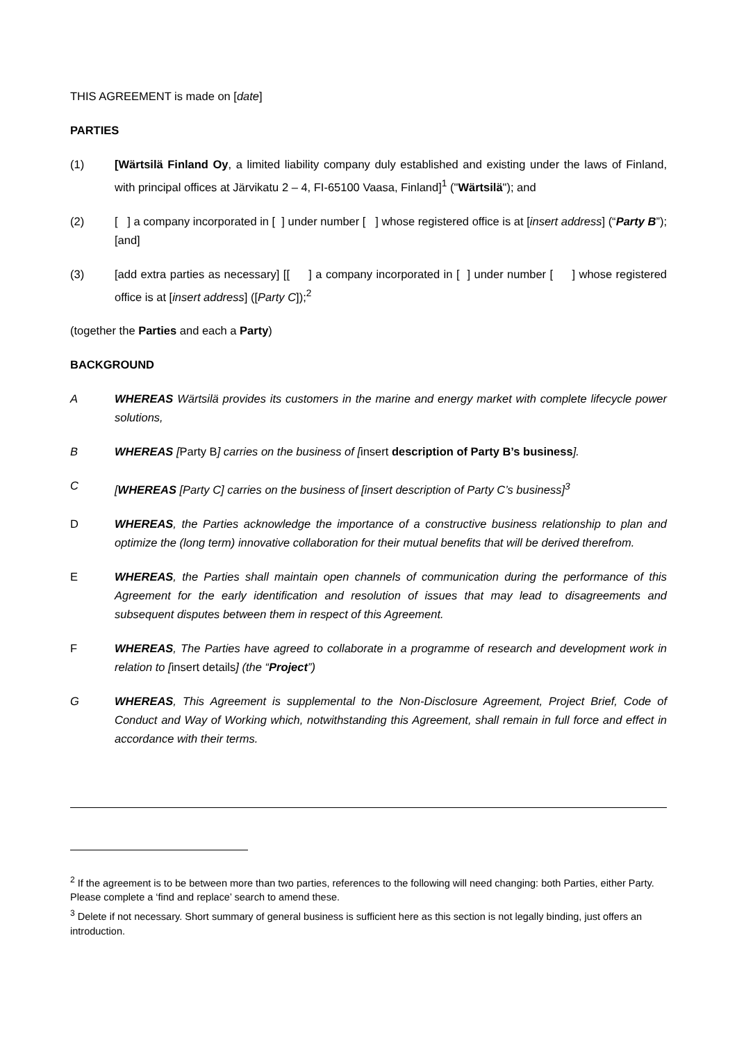THIS AGREEMENT is made on [date]
PARTIES
(1) [Wärtsilä Finland Oy, a limited liability company duly established and existing under the laws of Finland, with principal offices at Järvikatu 2 – 4, FI-65100 Vaasa, Finland]<sup>1</sup> ("Wärtsilä"); and
(2) [ ] a company incorporated in [ ] under number [ ] whose registered office is at [insert address] (“Party B”); [and]
(3) [add extra parties as necessary] [[ ] a company incorporated in [ ] under number [ ] whose registered office is at [insert address] ([Party C]);<sup>2</sup>
(together the Parties and each a Party)
BACKGROUND
A WHEREAS Wärtsilä provides its customers in the marine and energy market with complete lifecycle power solutions,
B WHEREAS [Party B] carries on the business of [insert description of Party B’s business].
C [WHEREAS [Party C] carries on the business of [insert description of Party C’s business]<sup>3</sup>
D WHEREAS, the Parties acknowledge the importance of a constructive business relationship to plan and optimize the (long term) innovative collaboration for their mutual benefits that will be derived therefrom.
E WHEREAS, the Parties shall maintain open channels of communication during the performance of this Agreement for the early identification and resolution of issues that may lead to disagreements and subsequent disputes between them in respect of this Agreement.
F WHEREAS, The Parties have agreed to collaborate in a programme of research and development work in relation to [insert details] (the “Project”)
G WHEREAS, This Agreement is supplemental to the Non-Disclosure Agreement, Project Brief, Code of Conduct and Way of Working which, notwithstanding this Agreement, shall remain in full force and effect in accordance with their terms.
<sup>2</sup> If the agreement is to be between more than two parties, references to the following will need changing: both Parties, either Party. Please complete a ‘find and replace’ search to amend these.
<sup>3</sup> Delete if not necessary. Short summary of general business is sufficient here as this section is not legally binding, just offers an introduction.